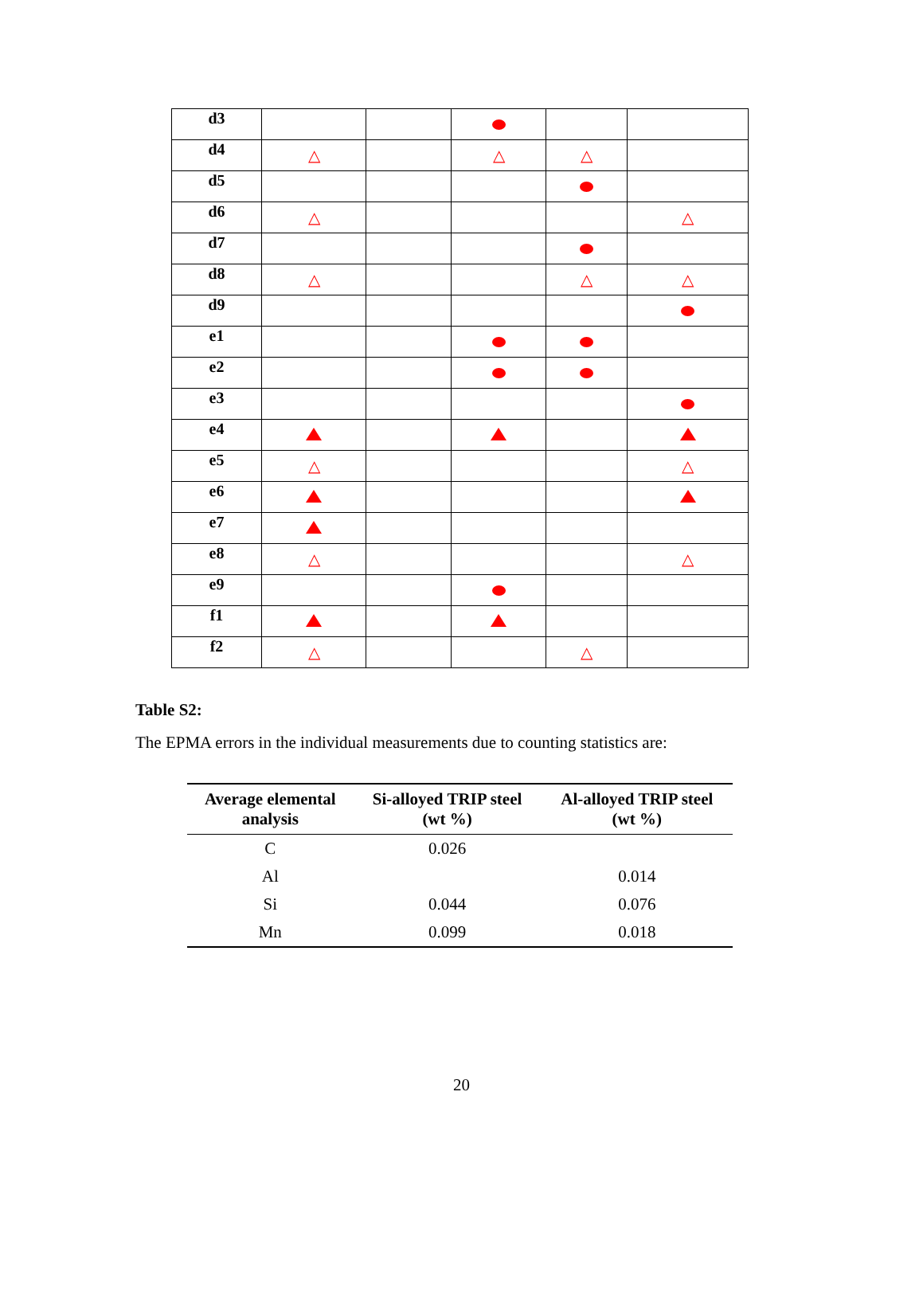| d3 | | | | | |
| d4 | △ | | △ | △ | |
| d5 | | | | | |
| d6 | △ | | | | △ |
| d7 | | | | | |
| d8 | △ | | | △ | △ |
| d9 | | | | | |
| e1 | | | | | |
| e2 | | | | | |
| e3 | | | | | |
| e4 | | | | | |
| e5 | △ | | | | △ |
| e6 | | | | | |
| e7 | | | | | |
| e8 | △ | | | | △ |
| e9 | | | | | |
| f1 | | | | | |
| f2 | △ | | | △ | |
Table S2:
The EPMA errors in the individual measurements due to counting statistics are:
| Average elemental analysis | Si-alloyed TRIP steel (wt %) | Al-alloyed TRIP steel (wt %) |
| --- | --- | --- |
| C | 0.026 | |
| Al | | 0.014 |
| Si | 0.044 | 0.076 |
| Mn | 0.099 | 0.018 |
20